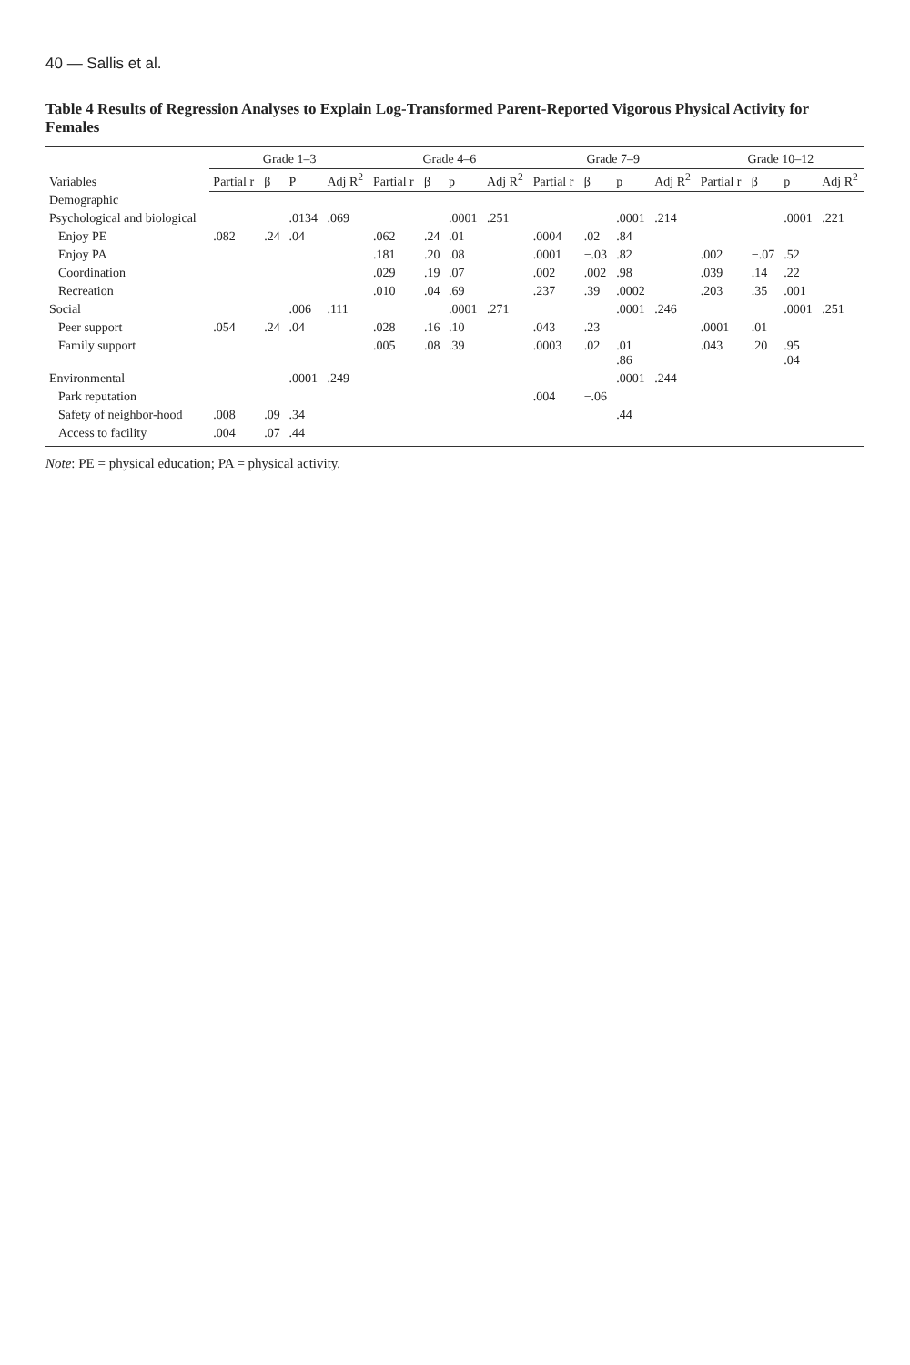40 — Sallis et al.
Table 4 Results of Regression Analyses to Explain Log-Transformed Parent-Reported Vigorous Physical Activity for Females
| Variables | Grade 1–3 | | | | Grade 4–6 | | | | Grade 7–9 | | | | Grade 10–12 | | | |
| --- | --- | --- | --- | --- | --- | --- | --- | --- | --- | --- | --- | --- | --- | --- | --- | --- |
| | Partial r | β | P | Adj R<sup>2</sup> | Partial r | β | p | Adj R<sup>2</sup> | Partial r | β | p | Adj R<sup>2</sup> | Partial r | β | p | Adj R<sup>2</sup> |
| Demographic | | | | | | | | | | | | | | | | |
| Psychological and biological | | | .0134 | .069 | | | .0001 | .251 | | | .0001 | .214 | | | .0001 | .221 |
| Enjoy PE | .082 | .24 | .04 | | .062 | .24 | .01 | | .0004 | .02 | .84 | | | | | |
| Enjoy PA | | | | | .181 | .20 | .08 | | .0001 | −.03 | .82 | | .002 | −.07 | .52 | |
| Coordination | | | | | .029 | .19 | .07 | | .002 | .002 | .98 | | .039 | .14 | .22 | |
| Recreation | | | | | .010 | .04 | .69 | | .237 | .39 | .0002 | | .203 | .35 | .001 | |
| Social | | | .006 | .111 | | | .0001 | .271 | | | .0001 | .246 | | | .0001 | .251 |
| Peer support | .054 | .24 | .04 | | .028 | .16 | .10 | | .043 | .23 | | | .0001 | .01 | | |
| Family support | | | | | .005 | .08 | .39 | | .0003 | .02 | .01 .86 | | .043 | .20 | .95 .04 | |
| Environmental | | | .0001 | .249 | | | | | | | .0001 | .244 | | | | |
| Park reputation | | | | | | | | | .004 | −.06 | | | | | | |
| Safety of neighbor-hood | .008 | .09 | .34 | | | | | | | | .44 | | | | | |
| Access to facility | .004 | .07 | .44 | | | | | | | | | | | | | |
Note: PE = physical education; PA = physical activity.